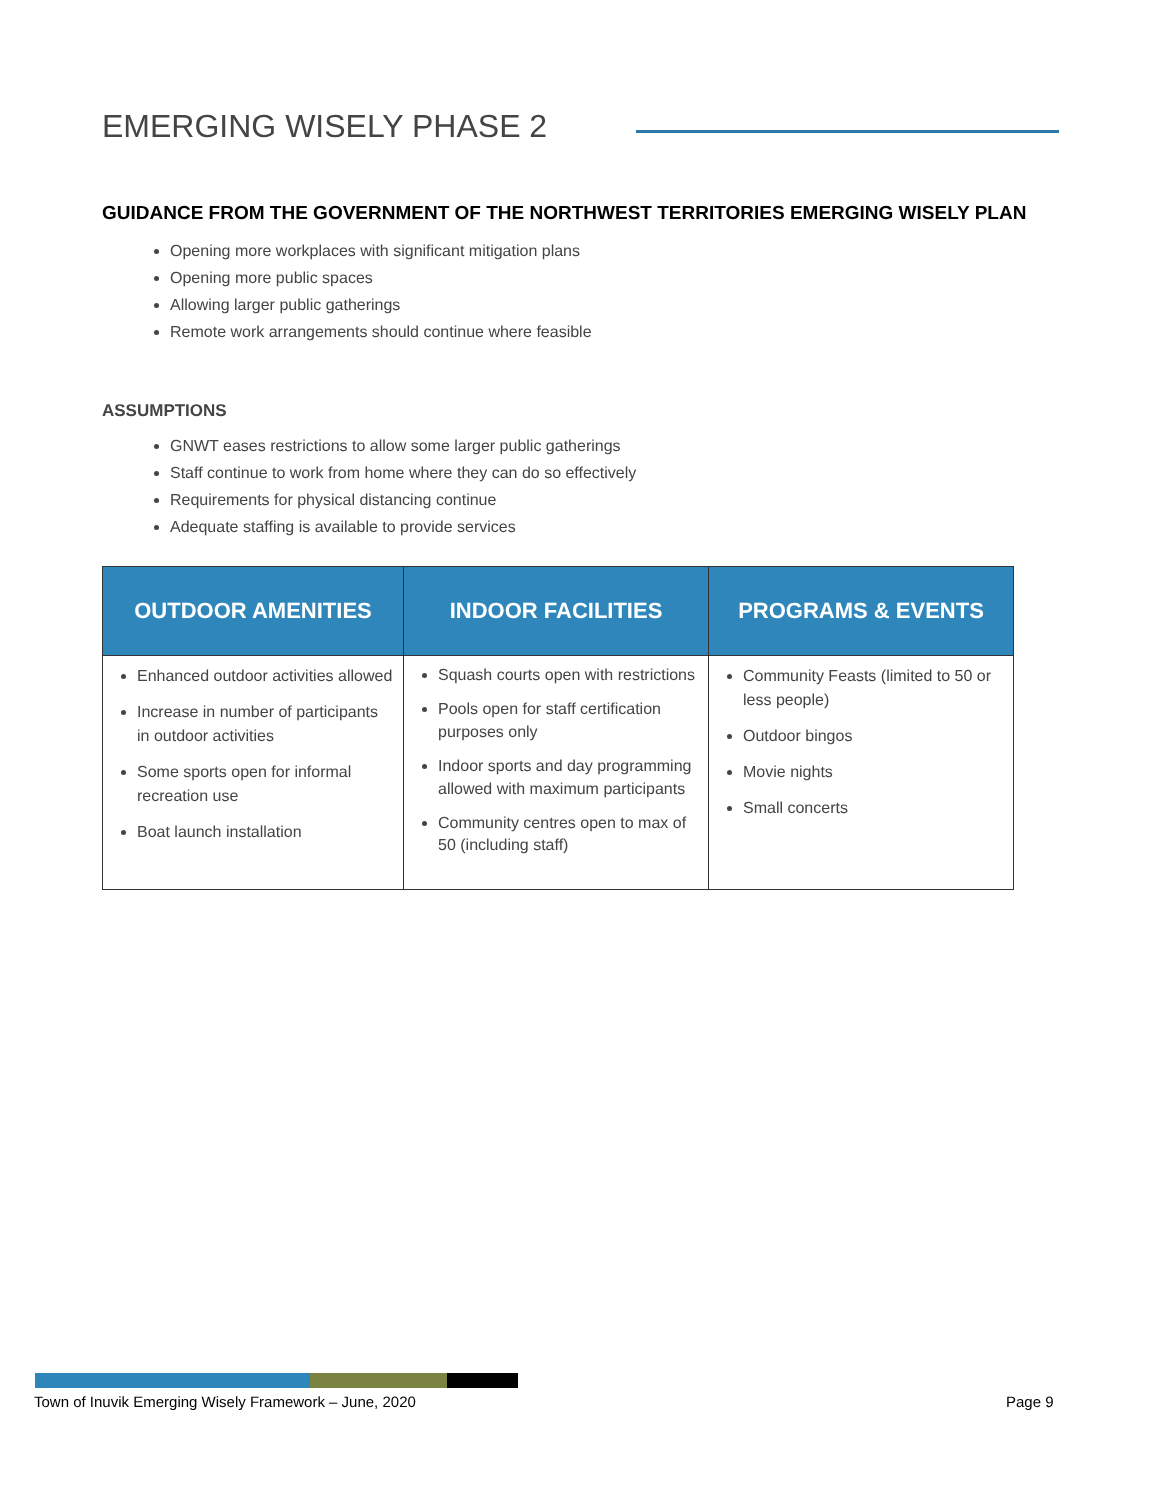EMERGING WISELY PHASE 2
GUIDANCE FROM THE GOVERNMENT OF THE NORTHWEST TERRITORIES EMERGING WISELY PLAN
Opening more workplaces with significant mitigation plans
Opening more public spaces
Allowing larger public gatherings
Remote work arrangements should continue where feasible
ASSUMPTIONS
GNWT eases restrictions to allow some larger public gatherings
Staff continue to work from home where they can do so effectively
Requirements for physical distancing continue
Adequate staffing is available to provide services
| OUTDOOR AMENITIES | INDOOR FACILITIES | PROGRAMS & EVENTS |
| --- | --- | --- |
| Enhanced outdoor activities allowed Increase in number of participants in outdoor activities Some sports open for informal recreation use Boat launch installation | Squash courts open with restrictions Pools open for staff certification purposes only Indoor sports and day programming allowed with maximum participants Community centres open to max of 50 (including staff) | Community Feasts (limited to 50 or less people) Outdoor bingos Movie nights Small concerts |
Town of Inuvik Emerging Wisely Framework – June, 2020
Page 9